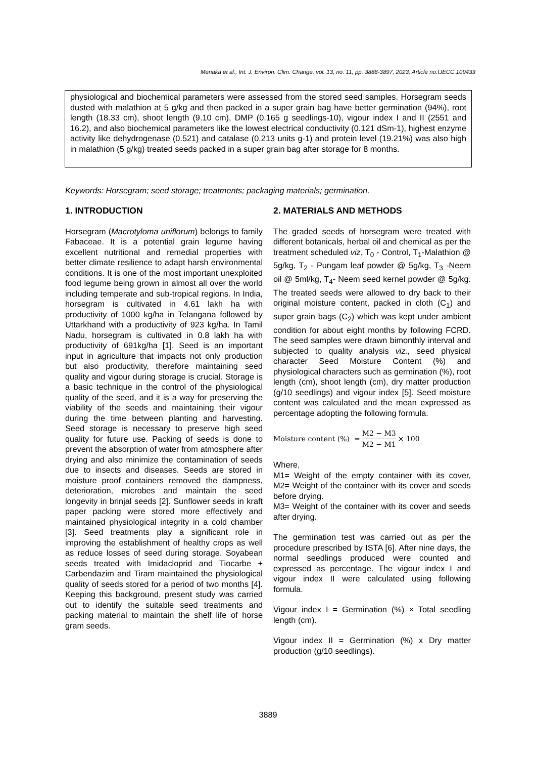Menaka et al.; Int. J. Environ. Clim. Change, vol. 13, no. 11, pp. 3888-3897, 2023; Article no.IJECC.109433
physiological and biochemical parameters were assessed from the stored seed samples. Horsegram seeds dusted with malathion at 5 g/kg and then packed in a super grain bag have better germination (94%), root length (18.33 cm), shoot length (9.10 cm), DMP (0.165 g seedlings-10), vigour index I and II (2551 and 16.2), and also biochemical parameters like the lowest electrical conductivity (0.121 dSm-1), highest enzyme activity like dehydrogenase (0.521) and catalase (0.213 units g-1) and protein level (19.21%) was also high in malathion (5 g/kg) treated seeds packed in a super grain bag after storage for 8 months.
Keywords: Horsegram; seed storage; treatments; packaging materials; germination.
1. INTRODUCTION
Horsegram (Macrotyloma uniflorum) belongs to family Fabaceae. It is a potential grain legume having excellent nutritional and remedial properties with better climate resilience to adapt harsh environmental conditions. It is one of the most important unexploited food legume being grown in almost all over the world including temperate and sub-tropical regions. In India, horsegram is cultivated in 4.61 lakh ha with productivity of 1000 kg/ha in Telangana followed by Uttarkhand with a productivity of 923 kg/ha. In Tamil Nadu, horsegram is cultivated in 0.8 lakh ha with productivity of 691kg/ha [1]. Seed is an important input in agriculture that impacts not only production but also productivity, therefore maintaining seed quality and vigour during storage is crucial. Storage is a basic technique in the control of the physiological quality of the seed, and it is a way for preserving the viability of the seeds and maintaining their vigour during the time between planting and harvesting. Seed storage is necessary to preserve high seed quality for future use. Packing of seeds is done to prevent the absorption of water from atmosphere after drying and also minimize the contamination of seeds due to insects and diseases. Seeds are stored in moisture proof containers removed the dampness, deterioration, microbes and maintain the seed longevity in brinjal seeds [2]. Sunflower seeds in kraft paper packing were stored more effectively and maintained physiological integrity in a cold chamber [3]. Seed treatments play a significant role in improving the establishment of healthy crops as well as reduce losses of seed during storage. Soyabean seeds treated with Imidacloprid and Tiocarbe + Carbendazim and Tiram maintained the physiological quality of seeds stored for a period of two months [4]. Keeping this background, present study was carried out to identify the suitable seed treatments and packing material to maintain the shelf life of horse gram seeds.
2. MATERIALS AND METHODS
The graded seeds of horsegram were treated with different botanicals, herbal oil and chemical as per the treatment scheduled viz, T<sub>0</sub> - Control, T<sub>1</sub>-Malathion @ 5g/kg, T<sub>2</sub> - Pungam leaf powder @ 5g/kg, T<sub>3</sub> -Neem oil @ 5ml/kg, T<sub>4</sub>- Neem seed kernel powder @ 5g/kg. The treated seeds were allowed to dry back to their original moisture content, packed in cloth (C<sub>1</sub>) and super grain bags (C<sub>2</sub>) which was kept under ambient condition for about eight months by following FCRD. The seed samples were drawn bimonthly interval and subjected to quality analysis viz., seed physical character Seed Moisture Content (%) and physiological characters such as germination (%), root length (cm), shoot length (cm), dry matter production (g/10 seedlings) and vigour index [5]. Seed moisture content was calculated and the mean expressed as percentage adopting the following formula.
Moisture content (%) = M2 − M3 M2 − M1 × 100
Where,
M1= Weight of the empty container with its cover, M2= Weight of the container with its cover and seeds before drying.
M3= Weight of the container with its cover and seeds after drying.
The germination test was carried out as per the procedure prescribed by ISTA [6]. After nine days, the normal seedlings produced were counted and expressed as percentage. The vigour index I and vigour index II were calculated using following formula.
Vigour index I = Germination (%) × Total seedling length (cm).
Vigour index II = Germination (%) x Dry matter production (g/10 seedlings).
3889